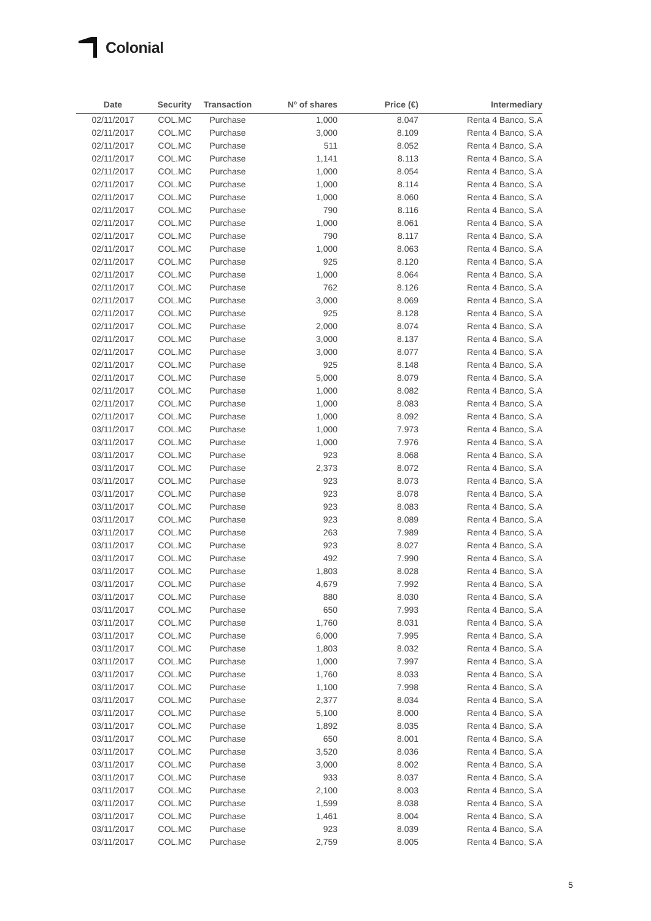Colonial
| Date | Security | Transaction | Nº of shares | Price (€) | Intermediary |
| --- | --- | --- | --- | --- | --- |
| 02/11/2017 | COL.MC | Purchase | 1,000 | 8.047 | Renta 4 Banco, S.A |
| 02/11/2017 | COL.MC | Purchase | 3,000 | 8.109 | Renta 4 Banco, S.A |
| 02/11/2017 | COL.MC | Purchase | 511 | 8.052 | Renta 4 Banco, S.A |
| 02/11/2017 | COL.MC | Purchase | 1,141 | 8.113 | Renta 4 Banco, S.A |
| 02/11/2017 | COL.MC | Purchase | 1,000 | 8.054 | Renta 4 Banco, S.A |
| 02/11/2017 | COL.MC | Purchase | 1,000 | 8.114 | Renta 4 Banco, S.A |
| 02/11/2017 | COL.MC | Purchase | 1,000 | 8.060 | Renta 4 Banco, S.A |
| 02/11/2017 | COL.MC | Purchase | 790 | 8.116 | Renta 4 Banco, S.A |
| 02/11/2017 | COL.MC | Purchase | 1,000 | 8.061 | Renta 4 Banco, S.A |
| 02/11/2017 | COL.MC | Purchase | 790 | 8.117 | Renta 4 Banco, S.A |
| 02/11/2017 | COL.MC | Purchase | 1,000 | 8.063 | Renta 4 Banco, S.A |
| 02/11/2017 | COL.MC | Purchase | 925 | 8.120 | Renta 4 Banco, S.A |
| 02/11/2017 | COL.MC | Purchase | 1,000 | 8.064 | Renta 4 Banco, S.A |
| 02/11/2017 | COL.MC | Purchase | 762 | 8.126 | Renta 4 Banco, S.A |
| 02/11/2017 | COL.MC | Purchase | 3,000 | 8.069 | Renta 4 Banco, S.A |
| 02/11/2017 | COL.MC | Purchase | 925 | 8.128 | Renta 4 Banco, S.A |
| 02/11/2017 | COL.MC | Purchase | 2,000 | 8.074 | Renta 4 Banco, S.A |
| 02/11/2017 | COL.MC | Purchase | 3,000 | 8.137 | Renta 4 Banco, S.A |
| 02/11/2017 | COL.MC | Purchase | 3,000 | 8.077 | Renta 4 Banco, S.A |
| 02/11/2017 | COL.MC | Purchase | 925 | 8.148 | Renta 4 Banco, S.A |
| 02/11/2017 | COL.MC | Purchase | 5,000 | 8.079 | Renta 4 Banco, S.A |
| 02/11/2017 | COL.MC | Purchase | 1,000 | 8.082 | Renta 4 Banco, S.A |
| 02/11/2017 | COL.MC | Purchase | 1,000 | 8.083 | Renta 4 Banco, S.A |
| 02/11/2017 | COL.MC | Purchase | 1,000 | 8.092 | Renta 4 Banco, S.A |
| 03/11/2017 | COL.MC | Purchase | 1,000 | 7.973 | Renta 4 Banco, S.A |
| 03/11/2017 | COL.MC | Purchase | 1,000 | 7.976 | Renta 4 Banco, S.A |
| 03/11/2017 | COL.MC | Purchase | 923 | 8.068 | Renta 4 Banco, S.A |
| 03/11/2017 | COL.MC | Purchase | 2,373 | 8.072 | Renta 4 Banco, S.A |
| 03/11/2017 | COL.MC | Purchase | 923 | 8.073 | Renta 4 Banco, S.A |
| 03/11/2017 | COL.MC | Purchase | 923 | 8.078 | Renta 4 Banco, S.A |
| 03/11/2017 | COL.MC | Purchase | 923 | 8.083 | Renta 4 Banco, S.A |
| 03/11/2017 | COL.MC | Purchase | 923 | 8.089 | Renta 4 Banco, S.A |
| 03/11/2017 | COL.MC | Purchase | 263 | 7.989 | Renta 4 Banco, S.A |
| 03/11/2017 | COL.MC | Purchase | 923 | 8.027 | Renta 4 Banco, S.A |
| 03/11/2017 | COL.MC | Purchase | 492 | 7.990 | Renta 4 Banco, S.A |
| 03/11/2017 | COL.MC | Purchase | 1,803 | 8.028 | Renta 4 Banco, S.A |
| 03/11/2017 | COL.MC | Purchase | 4,679 | 7.992 | Renta 4 Banco, S.A |
| 03/11/2017 | COL.MC | Purchase | 880 | 8.030 | Renta 4 Banco, S.A |
| 03/11/2017 | COL.MC | Purchase | 650 | 7.993 | Renta 4 Banco, S.A |
| 03/11/2017 | COL.MC | Purchase | 1,760 | 8.031 | Renta 4 Banco, S.A |
| 03/11/2017 | COL.MC | Purchase | 6,000 | 7.995 | Renta 4 Banco, S.A |
| 03/11/2017 | COL.MC | Purchase | 1,803 | 8.032 | Renta 4 Banco, S.A |
| 03/11/2017 | COL.MC | Purchase | 1,000 | 7.997 | Renta 4 Banco, S.A |
| 03/11/2017 | COL.MC | Purchase | 1,760 | 8.033 | Renta 4 Banco, S.A |
| 03/11/2017 | COL.MC | Purchase | 1,100 | 7.998 | Renta 4 Banco, S.A |
| 03/11/2017 | COL.MC | Purchase | 2,377 | 8.034 | Renta 4 Banco, S.A |
| 03/11/2017 | COL.MC | Purchase | 5,100 | 8.000 | Renta 4 Banco, S.A |
| 03/11/2017 | COL.MC | Purchase | 1,892 | 8.035 | Renta 4 Banco, S.A |
| 03/11/2017 | COL.MC | Purchase | 650 | 8.001 | Renta 4 Banco, S.A |
| 03/11/2017 | COL.MC | Purchase | 3,520 | 8.036 | Renta 4 Banco, S.A |
| 03/11/2017 | COL.MC | Purchase | 3,000 | 8.002 | Renta 4 Banco, S.A |
| 03/11/2017 | COL.MC | Purchase | 933 | 8.037 | Renta 4 Banco, S.A |
| 03/11/2017 | COL.MC | Purchase | 2,100 | 8.003 | Renta 4 Banco, S.A |
| 03/11/2017 | COL.MC | Purchase | 1,599 | 8.038 | Renta 4 Banco, S.A |
| 03/11/2017 | COL.MC | Purchase | 1,461 | 8.004 | Renta 4 Banco, S.A |
| 03/11/2017 | COL.MC | Purchase | 923 | 8.039 | Renta 4 Banco, S.A |
| 03/11/2017 | COL.MC | Purchase | 2,759 | 8.005 | Renta 4 Banco, S.A |
5